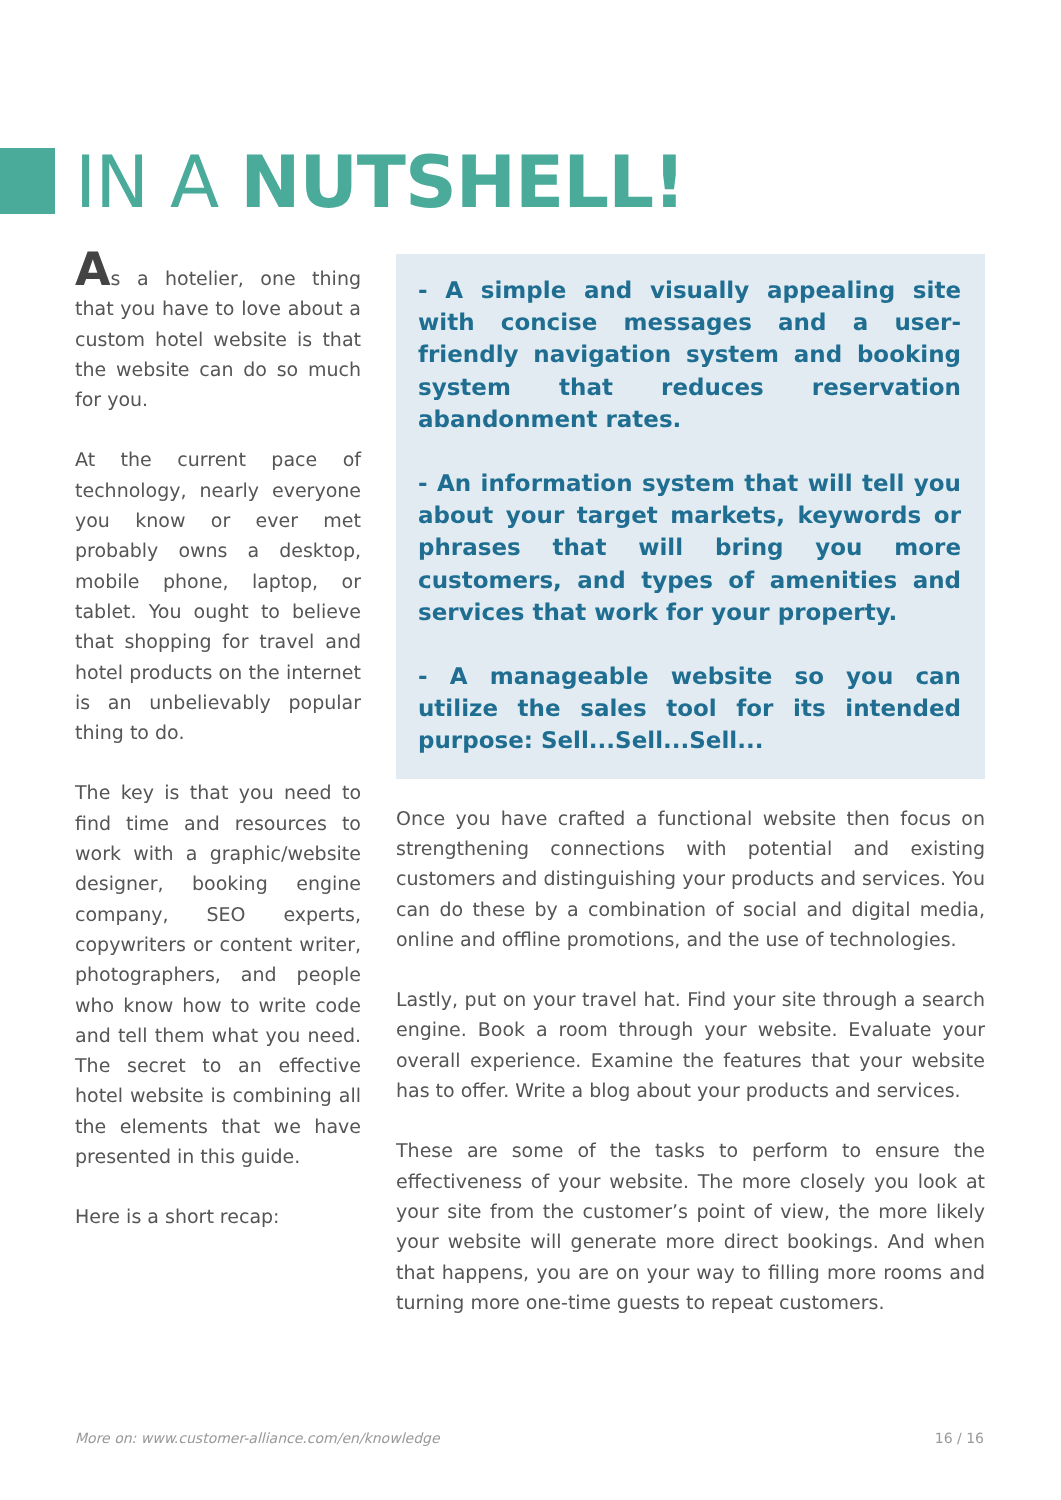IN A NUTSHELL!
As a hotelier, one thing that you have to love about a custom hotel website is that the website can do so much for you.
At the current pace of technology, nearly everyone you know or ever met probably owns a desktop, mobile phone, laptop, or tablet. You ought to believe that shopping for travel and hotel products on the internet is an unbelievably popular thing to do.
The key is that you need to find time and resources to work with a graphic/website designer, booking engine company, SEO experts, copywriters or content writer, photographers, and people who know how to write code and tell them what you need. The secret to an effective hotel website is combining all the elements that we have presented in this guide.
Here is a short recap:
- A simple and visually appealing site with concise messages and a user-friendly navigation system and booking system that reduces reservation abandonment rates.
- An information system that will tell you about your target markets, keywords or phrases that will bring you more customers, and types of amenities and services that work for your property.
- A manageable website so you can utilize the sales tool for its intended purpose: Sell...Sell...Sell...
Once you have crafted a functional website then focus on strengthening connections with potential and existing customers and distinguishing your products and services. You can do these by a combination of social and digital media, online and offline promotions, and the use of technologies.
Lastly, put on your travel hat. Find your site through a search engine. Book a room through your website. Evaluate your overall experience. Examine the features that your website has to offer. Write a blog about your products and services.
These are some of the tasks to perform to ensure the effectiveness of your website. The more closely you look at your site from the customer’s point of view, the more likely your website will generate more direct bookings. And when that happens, you are on your way to filling more rooms and turning more one-time guests to repeat customers.
More on: www.customer-alliance.com/en/knowledge 16 / 16